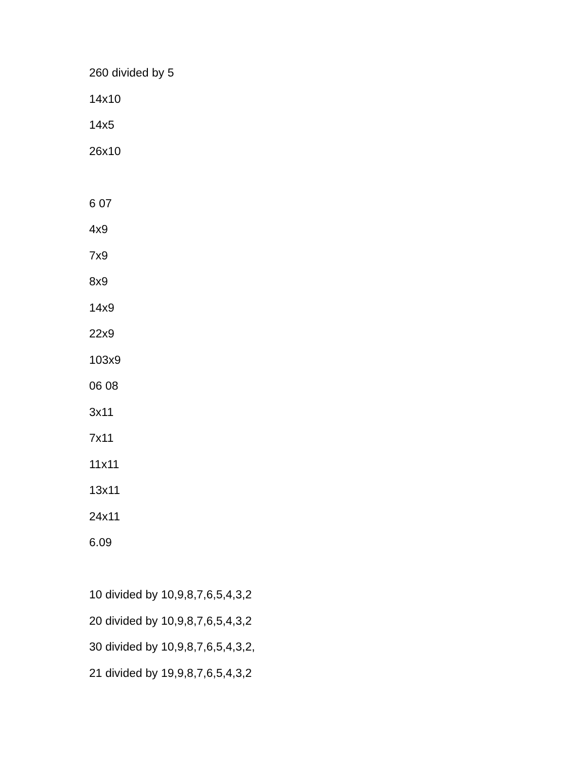260 divided by 5
14x10
14x5
26x10
6 07
4x9
7x9
8x9
14x9
22x9
103x9
06 08
3x11
7x11
11x11
13x11
24x11
6.09
10 divided by 10,9,8,7,6,5,4,3,2
20 divided by 10,9,8,7,6,5,4,3,2
30 divided by 10,9,8,7,6,5,4,3,2,
21 divided by 19,9,8,7,6,5,4,3,2